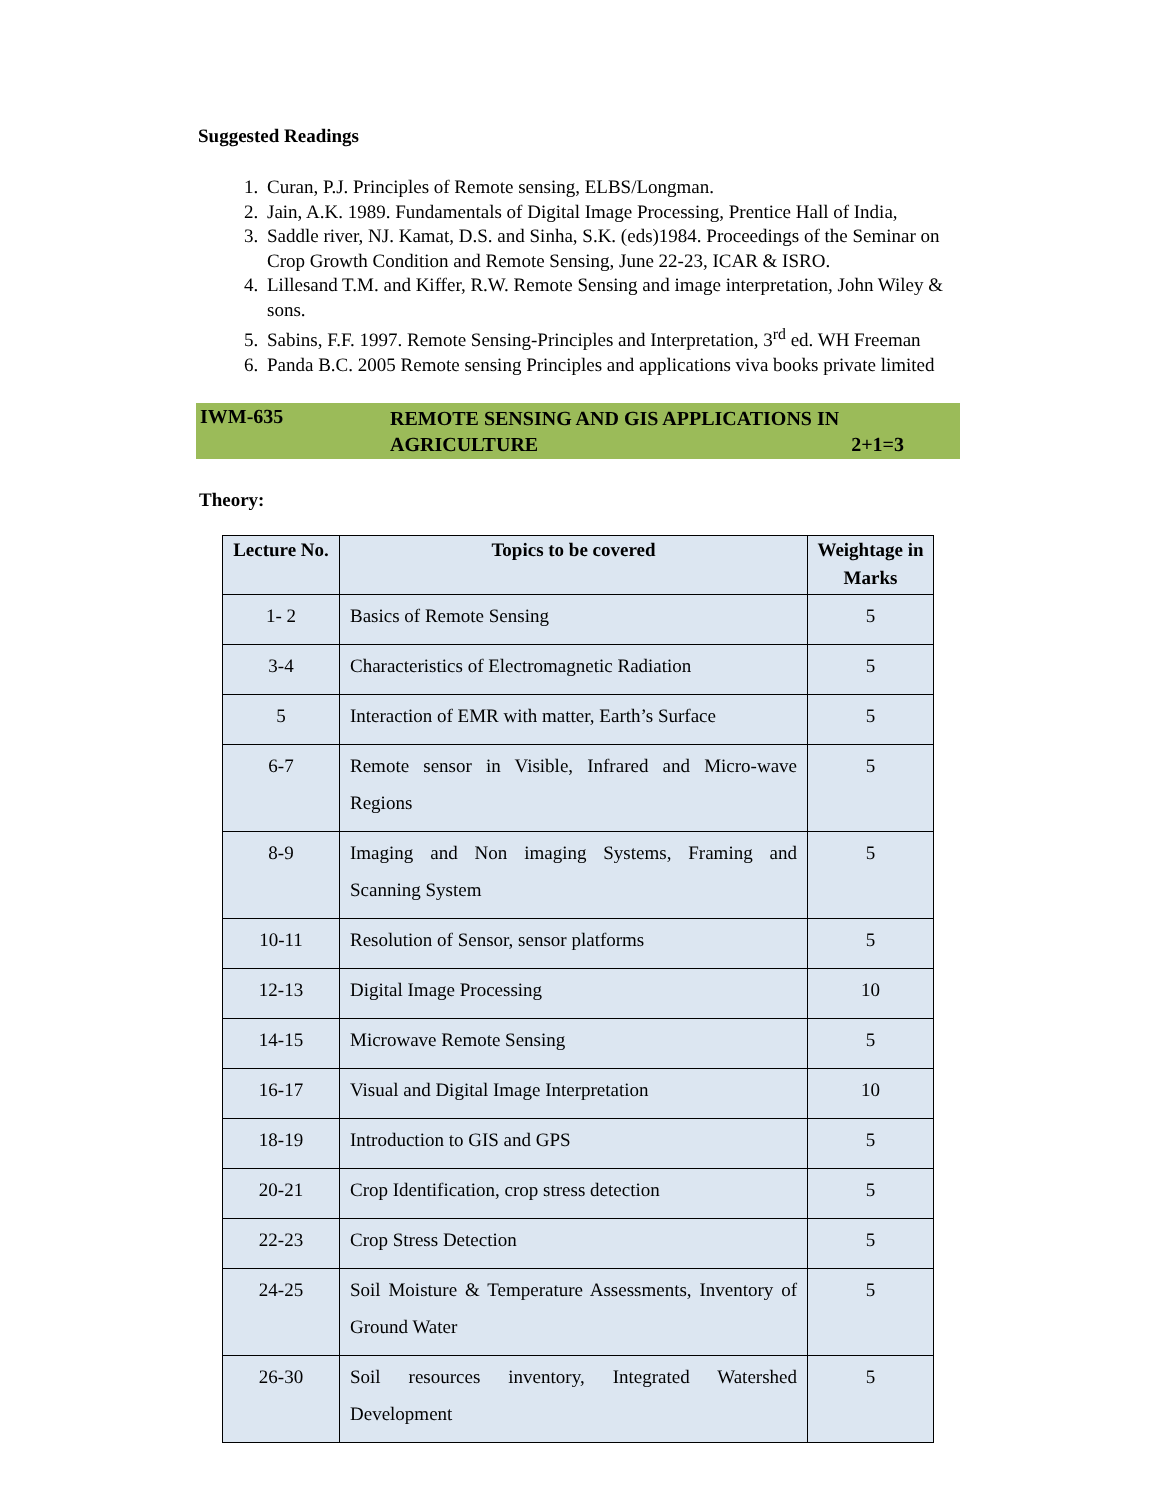Suggested Readings
1. Curan, P.J. Principles of Remote sensing, ELBS/Longman.
2. Jain, A.K. 1989. Fundamentals of Digital Image Processing, Prentice Hall of India,
3. Saddle river, NJ. Kamat, D.S. and Sinha, S.K. (eds)1984. Proceedings of the Seminar on Crop Growth Condition and Remote Sensing, June 22-23, ICAR & ISRO.
4. Lillesand T.M. and Kiffer, R.W. Remote Sensing and image interpretation, John Wiley & sons.
5. Sabins, F.F. 1997. Remote Sensing-Principles and Interpretation, 3<sup>rd</sup> ed. WH Freeman
6. Panda B.C. 2005 Remote sensing Principles and applications viva books private limited
IWM-635
REMOTE SENSING AND GIS APPLICATIONS IN
AGRICULTURE 2+1=3
Theory:
| Lecture No. | Topics to be covered | Weightage in Marks |
| --- | --- | --- |
| 1- 2 | Basics of Remote Sensing | 5 |
| 3-4 | Characteristics of Electromagnetic Radiation | 5 |
| 5 | Interaction of EMR with matter, Earth’s Surface | 5 |
| 6-7 | Remote sensor in Visible, Infrared and Micro-wave Regions | 5 |
| 8-9 | Imaging and Non imaging Systems, Framing and Scanning System | 5 |
| 10-11 | Resolution of Sensor, sensor platforms | 5 |
| 12-13 | Digital Image Processing | 10 |
| 14-15 | Microwave Remote Sensing | 5 |
| 16-17 | Visual and Digital Image Interpretation | 10 |
| 18-19 | Introduction to GIS and GPS | 5 |
| 20-21 | Crop Identification, crop stress detection | 5 |
| 22-23 | Crop Stress Detection | 5 |
| 24-25 | Soil Moisture & Temperature Assessments, Inventory of Ground Water | 5 |
| 26-30 | Soil resources inventory, Integrated Watershed Development | 5 |